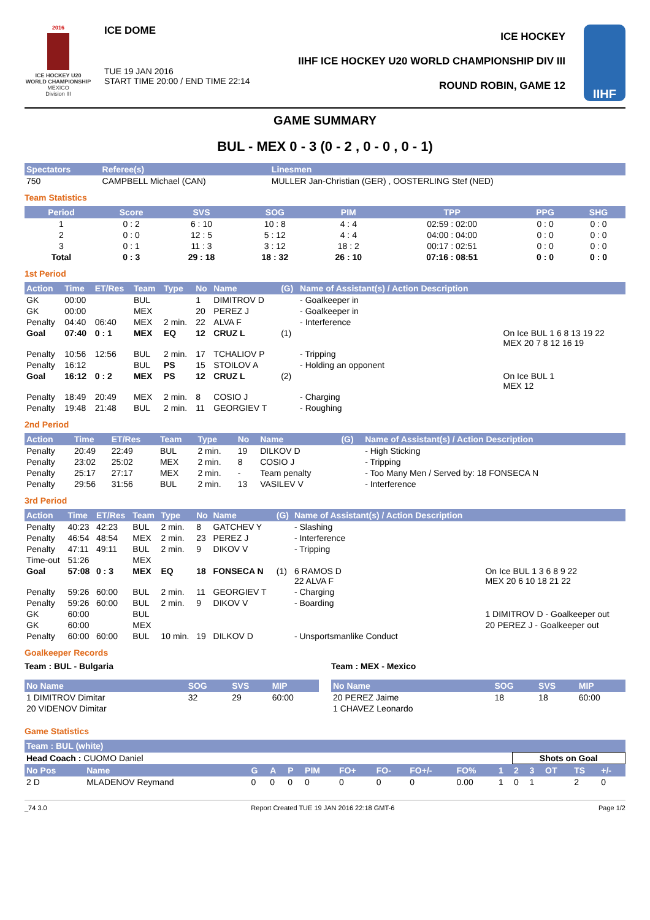2016
ICE HOCKEY U20 WORLD CHAMPIONSHIP
MEXICO
Division III
ICE DOME
TUE 19 JAN 2016
START TIME 20:00 / END TIME 22:14
ICE HOCKEY
IIHF ICE HOCKEY U20 WORLD CHAMPIONSHIP DIV III
ROUND ROBIN, GAME 12
IIHF
GAME SUMMARY
BUL - MEX 0 - 3 (0 - 2 , 0 - 0 , 0 - 1)
| Spectators | Referee(s) | Linesmen |
| --- | --- | --- |
| 750 | CAMPBELL Michael (CAN) | MULLER Jan-Christian (GER) , OOSTERLING Stef (NED) |
Team Statistics
| Period | Score | SVS | SOG | PIM | TPP | PPG | SHG |
| --- | --- | --- | --- | --- | --- | --- | --- |
| 1 | 0 : 2 | 6 : 10 | 10 : 8 | 4 : 4 | 02:59 : 02:00 | 0 : 0 | 0 : 0 |
| 2 | 0 : 0 | 12 : 5 | 5 : 12 | 4 : 4 | 04:00 : 04:00 | 0 : 0 | 0 : 0 |
| 3 | 0 : 1 | 11 : 3 | 3 : 12 | 18 : 2 | 00:17 : 02:51 | 0 : 0 | 0 : 0 |
| Total | 0 : 3 | 29 : 18 | 18 : 32 | 26 : 10 | 07:16 : 08:51 | 0 : 0 | 0 : 0 |
1st Period
| Action | Time | ET/Res | Team | Type | No | Name | (G) | Name of Assistant(s) / Action Description | |
| --- | --- | --- | --- | --- | --- | --- | --- | --- | --- |
| GK | 00:00 | | BUL | | 1 | DIMITROV D | | - Goalkeeper in | |
| GK | 00:00 | | MEX | | 20 | PEREZ J | | - Goalkeeper in | |
| Penalty | 04:40 | 06:40 | MEX | 2 min. | 22 | ALVA F | | - Interference | |
| Goal | 07:40 | 0 : 1 | MEX | EQ | 12 | CRUZ L | (1) | | On Ice BUL 1 6 8 13 19 22 MEX 20 7 8 12 16 19 |
| Penalty | 10:56 | 12:56 | BUL | 2 min. | 17 | TCHALIOV P | | - Tripping | |
| Penalty | 16:12 | | BUL | PS | 15 | STOILOV A | | - Holding an opponent | |
| Goal | 16:12 | 0 : 2 | MEX | PS | 12 | CRUZ L | (2) | | On Ice BUL 1 MEX 12 |
| Penalty | 18:49 | 20:49 | MEX | 2 min. | 8 | COSIO J | | - Charging | |
| Penalty | 19:48 | 21:48 | BUL | 2 min. | 11 | GEORGIEV T | | - Roughing | |
2nd Period
| Action | Time | ET/Res | Team | Type | No | Name | (G) | Name of Assistant(s) / Action Description |
| --- | --- | --- | --- | --- | --- | --- | --- | --- |
| Penalty | 20:49 | 22:49 | BUL | 2 min. | 19 | DILKOV D | | - High Sticking |
| Penalty | 23:02 | 25:02 | MEX | 2 min. | 8 | COSIO J | | - Tripping |
| Penalty | 25:17 | 27:17 | MEX | 2 min. | - | Team penalty | | - Too Many Men / Served by: 18 FONSECA N |
| Penalty | 29:56 | 31:56 | BUL | 2 min. | 13 | VASILEV V | | - Interference |
3rd Period
| Action | Time | ET/Res | Team | Type | No | Name | (G) | Name of Assistant(s) / Action Description | |
| --- | --- | --- | --- | --- | --- | --- | --- | --- | --- |
| Penalty | 40:23 | 42:23 | BUL | 2 min. | 8 | GATCHEV Y | | - Slashing | |
| Penalty | 46:54 | 48:54 | MEX | 2 min. | 23 | PEREZ J | | - Interference | |
| Penalty | 47:11 | 49:11 | BUL | 2 min. | 9 | DIKOV V | | - Tripping | |
| Time-out | 51:26 | | MEX | | | | | | |
| Goal | 57:08 | 0 : 3 | MEX | EQ | 18 | FONSECA N | (1) | 6 RAMOS D 22 ALVA F | On Ice BUL 1 3 6 8 9 22 MEX 20 6 10 18 21 22 |
| Penalty | 59:26 | 60:00 | BUL | 2 min. | 11 | GEORGIEV T | | - Charging | |
| Penalty | 59:26 | 60:00 | BUL | 2 min. | 9 | DIKOV V | | - Boarding | |
| GK | 60:00 | | BUL | | | | | | 1 DIMITROV D - Goalkeeper out |
| GK | 60:00 | | MEX | | | | | | 20 PEREZ J - Goalkeeper out |
| Penalty | 60:00 | 60:00 | BUL | 10 min. | 19 | DILKOV D | | - Unsportsmanlike Conduct | |
Goalkeeper Records
Team : BUL - Bulgaria
| No Name | SOG | SVS | MIP |
| --- | --- | --- | --- |
| 1 DIMITROV Dimitar | 32 | 29 | 60:00 |
| 20 VIDENOV Dimitar | | | |
Team : MEX - Mexico
| No Name | SOG | SVS | MIP |
| --- | --- | --- | --- |
| 20 PEREZ Jaime | 18 | 18 | 60:00 |
| 1 CHAVEZ Leonardo | | | |
Game Statistics
| Team : BUL (white) | | | | | | | | | | | | | | | |
| --- | --- | --- | --- | --- | --- | --- | --- | --- | --- | --- | --- | --- | --- | --- | --- |
| Head Coach : CUOMO Daniel | | | | | | | | | | | Shots on Goal | | | | |
| No Pos | Name | G | A | P | PIM | FO+ | FO- | FO+/- | FO% | 1 | 2 | 3 | OT | TS | +/- |
| 2 D | MLADENOV Reymand | 0 | 0 | 0 | 0 | 0 | 0 | 0 | 0.00 | 1 | 0 | 1 | | 2 | 0 |
_74 3.0 Report Created TUE 19 JAN 2016 22:18 GMT-6 Page 1/2